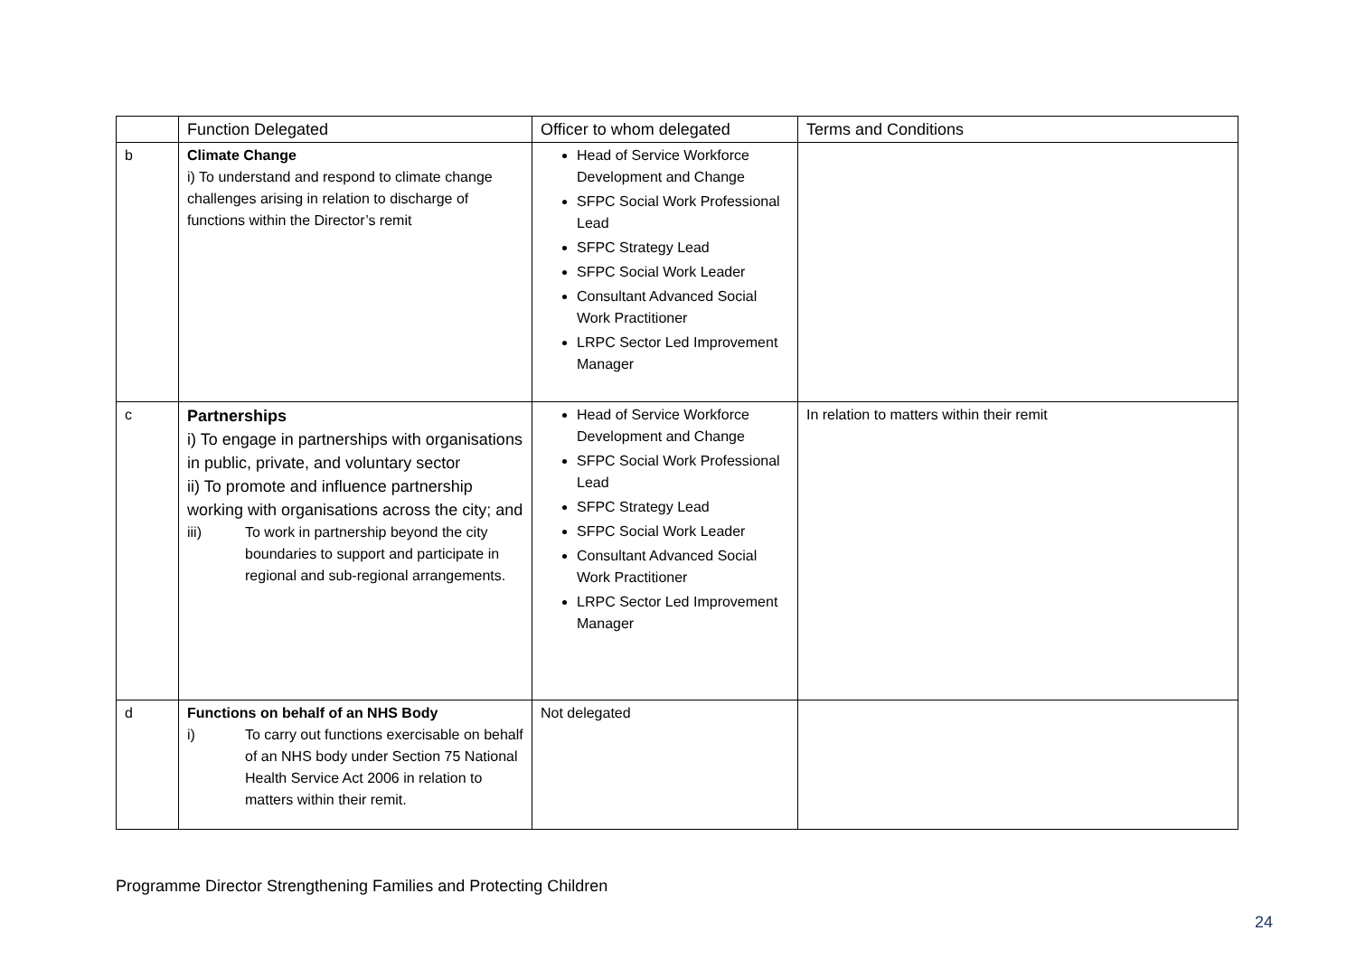| | Function Delegated | Officer to whom delegated | Terms and Conditions |
| --- | --- | --- | --- |
| b | Climate Change i) To understand and respond to climate change challenges arising in relation to discharge of functions within the Director’s remit | Head of Service Workforce Development and Change SFPC Social Work Professional Lead SFPC Strategy Lead SFPC Social Work Leader Consultant Advanced Social Work Practitioner LRPC Sector Led Improvement Manager | |
| c | Partnerships i) To engage in partnerships with organisations in public, private, and voluntary sector ii) To promote and influence partnership working with organisations across the city; and iii) To work in partnership beyond the city boundaries to support and participate in regional and sub-regional arrangements. | Head of Service Workforce Development and Change SFPC Social Work Professional Lead SFPC Strategy Lead SFPC Social Work Leader Consultant Advanced Social Work Practitioner LRPC Sector Led Improvement Manager | In relation to matters within their remit |
| d | Functions on behalf of an NHS Body i) To carry out functions exercisable on behalf of an NHS body under Section 75 National Health Service Act 2006 in relation to matters within their remit. | Not delegated | |
Programme Director Strengthening Families and Protecting Children
24